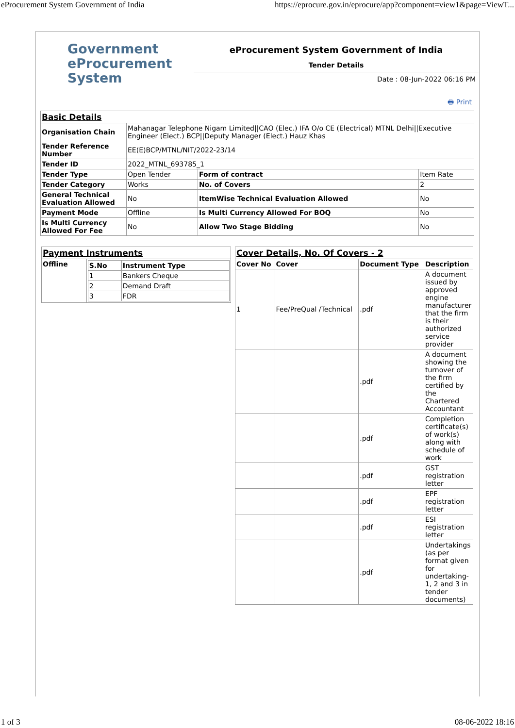eProcurement System Government of India https://eprocure.gov.in/eprocure/app?component=view1&page=ViewT...
Government
eProcurement
System
eProcurement System Government of India
Tender Details
Date : 08-Jun-2022 06:16 PM
🖶 Print
| Basic Details | | | |
| Organisation Chain | Mahanagar Telephone Nigam Limited//CAO (Elec.) IFA O/o CE (Electrical) MTNL Delhi//Executive Engineer (Elect.) BCP//Deputy Manager (Elect.) Hauz Khas | | |
| Tender Reference Number | EE(E)BCP/MTNL/NIT/2022-23/14 | | |
| Tender ID | 2022_MTNL_693785_1 | | |
| Tender Type | Open Tender | Form of contract | Item Rate |
| Tender Category | Works | No. of Covers | 2 |
| General Technical Evaluation Allowed | No | ItemWise Technical Evaluation Allowed | No |
| Payment Mode | Offline | Is Multi Currency Allowed For BOQ | No |
| Is Multi Currency Allowed For Fee | No | Allow Two Stage Bidding | No |
| Payment Instruments | |
| Offline | / S.No / Instrument Type / / --- / --- / / 1 / Bankers Cheque / / 2 / Demand Draft / / 3 / FDR / |
| Cover Details, No. Of Covers - 2 | | | |
| Cover No | Cover | Document Type | Description |
| 1 | Fee/PreQual /Technical | .pdf | A document issued by approved engine manufacturer that the firm is their authorized service provider |
| | | .pdf | A document showing the turnover of the firm certified by the Chartered Accountant |
| | | .pdf | Completion certificate(s) of work(s) along with schedule of work |
| | | .pdf | GST registration letter |
| | | .pdf | EPF registration letter |
| | | .pdf | ESI registration letter |
| | | .pdf | Undertakings (as per format given for undertaking-1, 2 and 3 in tender documents) |
1 of 3 08-06-2022 18:16